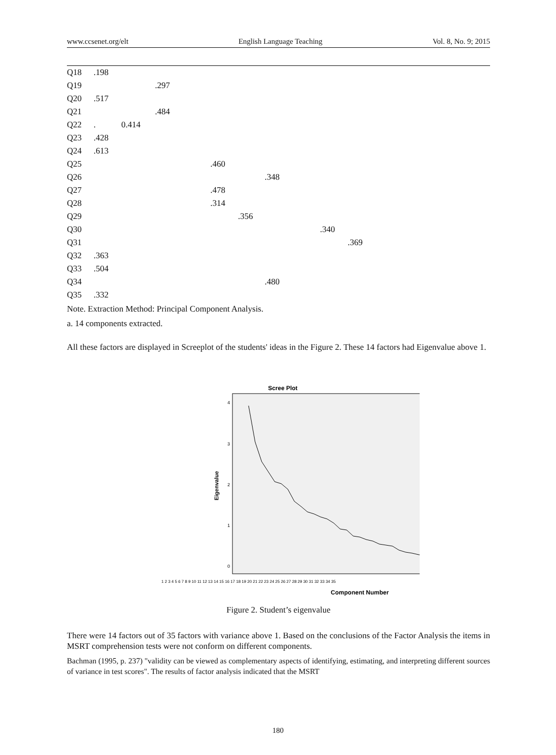www.ccsenet.org/elt English Language Teaching Vol. 8, No. 9; 2015
| Q18 | .198 | | | | | | | | |
| Q19 | | | .297 | | | | | | |
| Q20 | .517 | | | | | | | | |
| Q21 | | | .484 | | | | | | |
| Q22 | . | 0.414 | | | | | | | |
| Q23 | .428 | | | | | | | | |
| Q24 | .613 | | | | | | | | |
| Q25 | | | | .460 | | | | | |
| Q26 | | | | | | .348 | | | |
| Q27 | | | | .478 | | | | | |
| Q28 | | | | .314 | | | | | |
| Q29 | | | | | .356 | | | | |
| Q30 | | | | | | | .340 | | |
| Q31 | | | | | | | | .369 | |
| Q32 | .363 | | | | | | | | |
| Q33 | .504 | | | | | | | | |
| Q34 | | | | | | .480 | | | |
| Q35 | .332 | | | | | | | | |
Note. Extraction Method: Principal Component Analysis.
a. 14 components extracted.
All these factors are displayed in Screeplot of the students' ideas in the Figure 2. These 14 factors had Eigenvalue above 1.
Scree Plot
4
3
2
1
0
Eigenvalue
1 2 3 4 5 6 7 8 9 10 11 12 13 14 15 16 17 18 19 20 21 22 23 24 25 26 27 28 29 30 31 32 33 34 35
Component Number
Figure 2. Student’s eigenvalue
There were 14 factors out of 35 factors with variance above 1. Based on the conclusions of the Factor Analysis the items in MSRT comprehension tests were not conform on different components.
Bachman (1995, p. 237) "validity can be viewed as complementary aspects of identifying, estimating, and interpreting different sources of variance in test scores". The results of factor analysis indicated that the MSRT
180